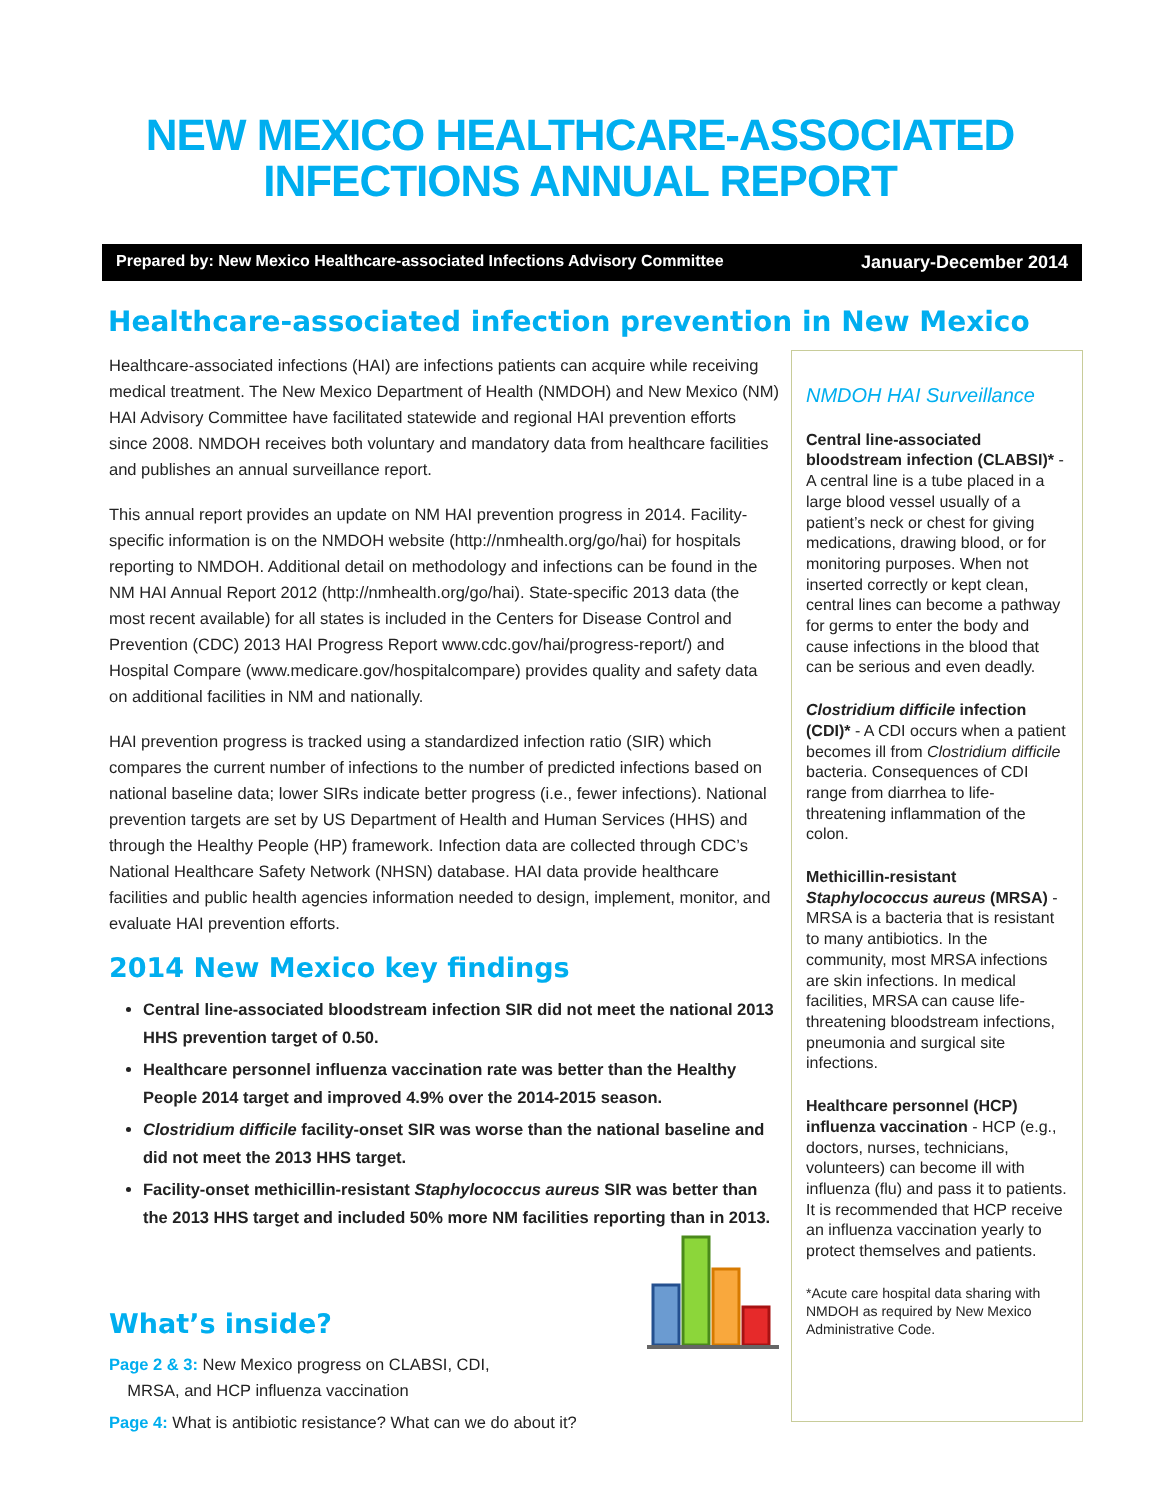NEW MEXICO HEALTHCARE-ASSOCIATED
INFECTIONS ANNUAL REPORT
Prepared by: New Mexico Healthcare-associated Infections Advisory Committee January-December 2014
Healthcare-associated infection prevention in New Mexico
Healthcare-associated infections (HAI) are infections patients can acquire while receiving medical treatment. The New Mexico Department of Health (NMDOH) and New Mexico (NM) HAI Advisory Committee have facilitated statewide and regional HAI prevention efforts since 2008. NMDOH receives both voluntary and mandatory data from healthcare facilities and publishes an annual surveillance report.
This annual report provides an update on NM HAI prevention progress in 2014. Facility-specific information is on the NMDOH website (http://nmhealth.org/go/hai) for hospitals reporting to NMDOH. Additional detail on methodology and infections can be found in the NM HAI Annual Report 2012 (http://nmhealth.org/go/hai). State-specific 2013 data (the most recent available) for all states is included in the Centers for Disease Control and Prevention (CDC) 2013 HAI Progress Report www.cdc.gov/hai/progress-report/) and Hospital Compare (www.medicare.gov/hospitalcompare) provides quality and safety data on additional facilities in NM and nationally.
HAI prevention progress is tracked using a standardized infection ratio (SIR) which compares the current number of infections to the number of predicted infections based on national baseline data; lower SIRs indicate better progress (i.e., fewer infections). National prevention targets are set by US Department of Health and Human Services (HHS) and through the Healthy People (HP) framework. Infection data are collected through CDC’s National Healthcare Safety Network (NHSN) database. HAI data provide healthcare facilities and public health agencies information needed to design, implement, monitor, and evaluate HAI prevention efforts.
2014 New Mexico key findings
Central line-associated bloodstream infection SIR did not meet the national 2013 HHS prevention target of 0.50.
Healthcare personnel influenza vaccination rate was better than the Healthy People 2014 target and improved 4.9% over the 2014-2015 season.
Clostridium difficile facility-onset SIR was worse than the national baseline and did not meet the 2013 HHS target.
Facility-onset methicillin-resistant Staphylococcus aureus SIR was better than the 2013 HHS target and included 50% more NM facilities reporting than in 2013.
What’s inside?
Page 2 & 3: New Mexico progress on CLABSI, CDI,
MRSA, and HCP influenza vaccination
Page 4: What is antibiotic resistance? What can we do about it?
NMDOH HAI Surveillance
Central line-associated bloodstream infection (CLABSI)* - A central line is a tube placed in a large blood vessel usually of a patient’s neck or chest for giving medications, drawing blood, or for monitoring purposes. When not inserted correctly or kept clean, central lines can become a pathway for germs to enter the body and cause infections in the blood that can be serious and even deadly.
Clostridium difficile infection (CDI)* - A CDI occurs when a patient becomes ill from Clostridium difficile bacteria. Consequences of CDI range from diarrhea to life-threatening inflammation of the colon.
Methicillin-resistant Staphylococcus aureus (MRSA) - MRSA is a bacteria that is resistant to many antibiotics. In the community, most MRSA infections are skin infections. In medical facilities, MRSA can cause life-threatening bloodstream infections, pneumonia and surgical site infections.
Healthcare personnel (HCP) influenza vaccination - HCP (e.g., doctors, nurses, technicians, volunteers) can become ill with influenza (flu) and pass it to patients. It is recommended that HCP receive an influenza vaccination yearly to protect themselves and patients.
*Acute care hospital data sharing with NMDOH as required by New Mexico Administrative Code.